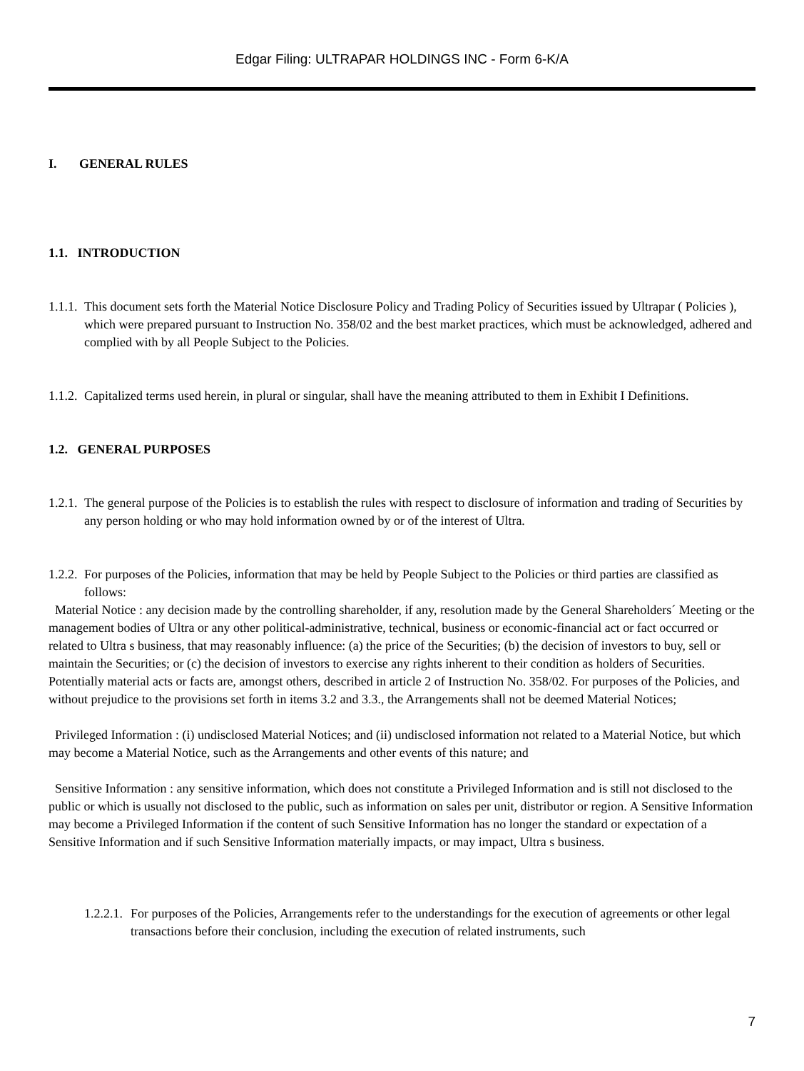Edgar Filing: ULTRAPAR HOLDINGS INC - Form 6-K/A
I. GENERAL RULES
1.1. INTRODUCTION
1.1.1.
This document sets forth the Material Notice Disclosure Policy and Trading Policy of Securities issued by Ultrapar ( Policies ), which were prepared pursuant to Instruction No. 358/02 and the best market practices, which must be acknowledged, adhered and complied with by all People Subject to the Policies.
1.1.2.
Capitalized terms used herein, in plural or singular, shall have the meaning attributed to them in Exhibit I Definitions.
1.2. GENERAL PURPOSES
1.2.1.
The general purpose of the Policies is to establish the rules with respect to disclosure of information and trading of Securities by any person holding or who may hold information owned by or of the interest of Ultra.
1.2.2.
For purposes of the Policies, information that may be held by People Subject to the Policies or third parties are classified as follows:
Material Notice : any decision made by the controlling shareholder, if any, resolution made by the General Shareholders´ Meeting or the management bodies of Ultra or any other political-administrative, technical, business or economic-financial act or fact occurred or related to Ultra s business, that may reasonably influence: (a) the price of the Securities; (b) the decision of investors to buy, sell or maintain the Securities; or (c) the decision of investors to exercise any rights inherent to their condition as holders of Securities. Potentially material acts or facts are, amongst others, described in article 2 of Instruction No. 358/02. For purposes of the Policies, and without prejudice to the provisions set forth in items 3.2 and 3.3., the Arrangements shall not be deemed Material Notices;
Privileged Information : (i) undisclosed Material Notices; and (ii) undisclosed information not related to a Material Notice, but which may become a Material Notice, such as the Arrangements and other events of this nature; and
Sensitive Information : any sensitive information, which does not constitute a Privileged Information and is still not disclosed to the public or which is usually not disclosed to the public, such as information on sales per unit, distributor or region. A Sensitive Information may become a Privileged Information if the content of such Sensitive Information has no longer the standard or expectation of a Sensitive Information and if such Sensitive Information materially impacts, or may impact, Ultra s business.
1.2.2.1.
For purposes of the Policies, Arrangements refer to the understandings for the execution of agreements or other legal transactions before their conclusion, including the execution of related instruments, such
7